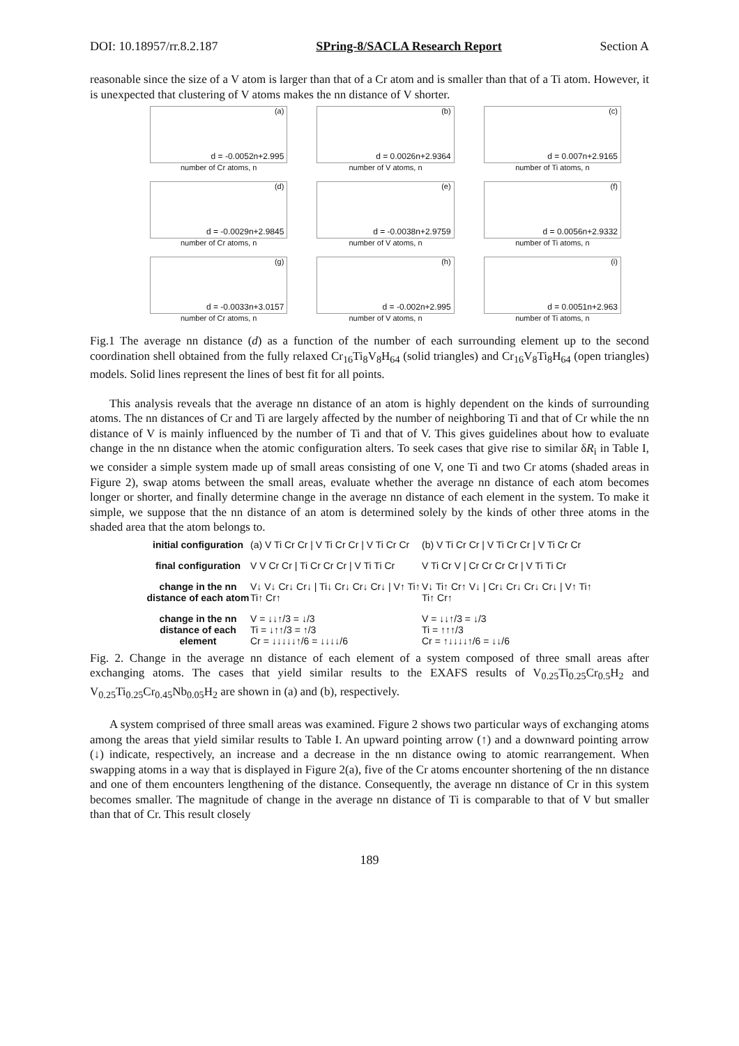DOI: 10.18957/rr.8.2.187 SPring-8/SACLA Research Report Section A
reasonable since the size of a V atom is larger than that of a Cr atom and is smaller than that of a Ti atom. However, it is unexpected that clustering of V atoms makes the nn distance of V shorter.
(a)
d = -0.0052n+2.995
number of Cr atoms, n
(b)
d = 0.0026n+2.9364
number of V atoms, n
(c)
d = 0.007n+2.9165
number of Ti atoms, n
(d)
d = -0.0029n+2.9845
number of Cr atoms, n
(e)
d = -0.0038n+2.9759
number of V atoms, n
(f)
d = 0.0056n+2.9332
number of Ti atoms, n
(g)
d = -0.0033n+3.0157
number of Cr atoms, n
(h)
d = -0.002n+2.995
number of V atoms, n
(i)
d = 0.0051n+2.963
number of Ti atoms, n
Fig.1 The average nn distance (d) as a function of the number of each surrounding element up to the second coordination shell obtained from the fully relaxed Cr<sub>16</sub>Ti<sub>8</sub>V<sub>8</sub>H<sub>64</sub> (solid triangles) and Cr<sub>16</sub>V<sub>8</sub>Ti<sub>8</sub>H<sub>64</sub> (open triangles) models. Solid lines represent the lines of best fit for all points.
This analysis reveals that the average nn distance of an atom is highly dependent on the kinds of surrounding atoms. The nn distances of Cr and Ti are largely affected by the number of neighboring Ti and that of Cr while the nn distance of V is mainly influenced by the number of Ti and that of V. This gives guidelines about how to evaluate change in the nn distance when the atomic configuration alters. To seek cases that give rise to similar δR<sub>i</sub> in Table I, we consider a simple system made up of small areas consisting of one V, one Ti and two Cr atoms (shaded areas in Figure 2), swap atoms between the small areas, evaluate whether the average nn distance of each atom becomes longer or shorter, and finally determine change in the average nn distance of each element in the system. To make it simple, we suppose that the nn distance of an atom is determined solely by the kinds of other three atoms in the shaded area that the atom belongs to.
initial configuration
(a) V Ti Cr Cr | V Ti Cr Cr | V Ti Cr Cr
(b) V Ti Cr Cr | V Ti Cr Cr | V Ti Cr Cr
final configuration
V V Cr Cr | Ti Cr Cr Cr | V Ti Ti Cr
V Ti Cr V | Cr Cr Cr Cr | V Ti Ti Cr
change in the nn distance of each atom
V↓ V↓ Cr↓ Cr↓ | Ti↓ Cr↓ Cr↓ Cr↓ | V↑ Ti↑ Ti↑ Cr↑
V↓ Ti↑ Cr↑ V↓ | Cr↓ Cr↓ Cr↓ Cr↓ | V↑ Ti↑ Ti↑ Cr↑
change in the nn distance of each element
V = ↓↓↑/3 = ↓/3
Ti = ↓↑↑/3 = ↑/3
Cr = ↓↓↓↓↓↑/6 = ↓↓↓↓/6
V = ↓↓↑/3 = ↓/3
Ti = ↑↑↑/3
Cr = ↑↓↓↓↓↑/6 = ↓↓/6
Fig. 2. Change in the average nn distance of each element of a system composed of three small areas after exchanging atoms. The cases that yield similar results to the EXAFS results of V<sub>0.25</sub>Ti<sub>0.25</sub>Cr<sub>0.5</sub>H<sub>2</sub> and V<sub>0.25</sub>Ti<sub>0.25</sub>Cr<sub>0.45</sub>Nb<sub>0.05</sub>H<sub>2</sub> are shown in (a) and (b), respectively.
A system comprised of three small areas was examined. Figure 2 shows two particular ways of exchanging atoms among the areas that yield similar results to Table I. An upward pointing arrow (↑) and a downward pointing arrow (↓) indicate, respectively, an increase and a decrease in the nn distance owing to atomic rearrangement. When swapping atoms in a way that is displayed in Figure 2(a), five of the Cr atoms encounter shortening of the nn distance and one of them encounters lengthening of the distance. Consequently, the average nn distance of Cr in this system becomes smaller. The magnitude of change in the average nn distance of Ti is comparable to that of V but smaller than that of Cr. This result closely
189